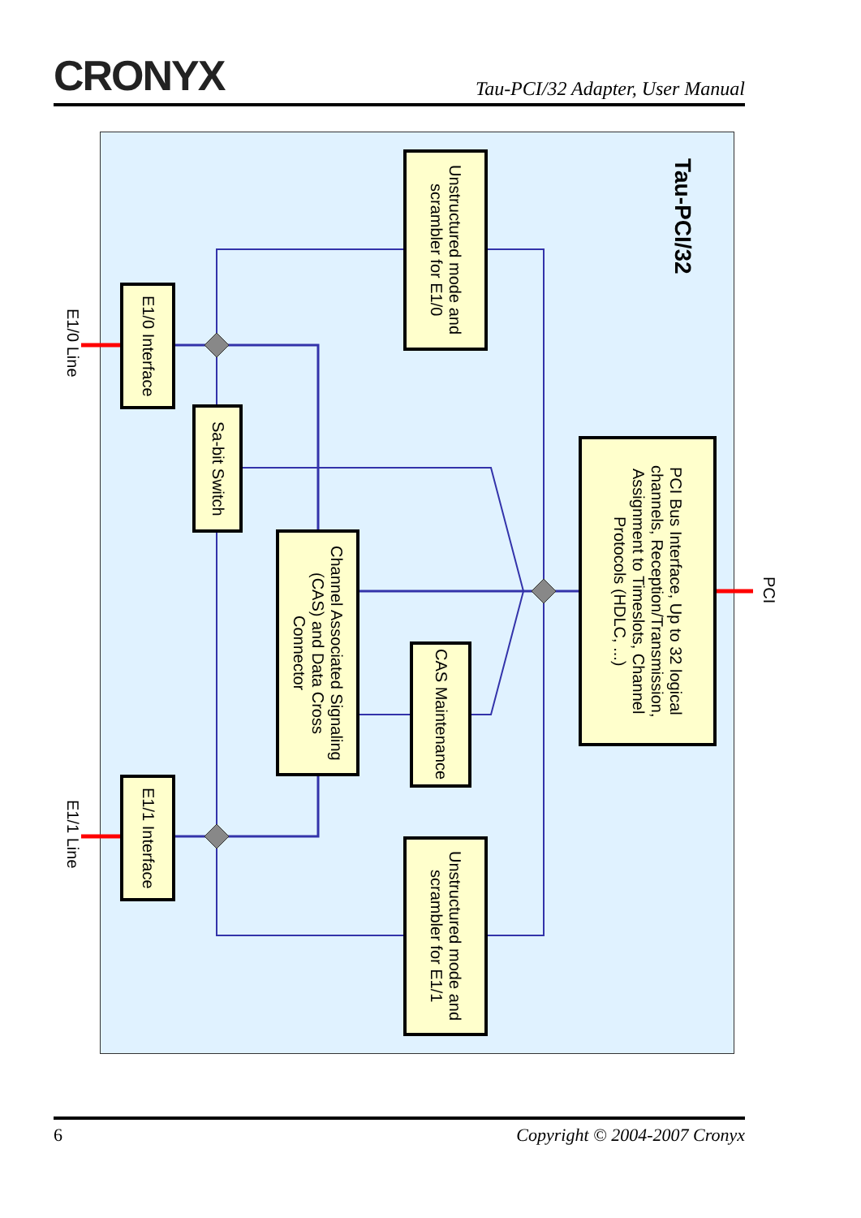CRONYX
Tau-PCI/32 Adapter, User Manual
Tau-PCI/32
Unstructured mode and scrambler for E1/0
E1/0 Interface
Sa-bit Switch
Channel Associated Signaling (CAS) and Data Cross Connector
CAS Maintenance
PCI Bus Interface, Up to 32 logical channels, Reception/Transmission, Assignment to Timeslots, Channel Protocols (HDLC, ...)
E1/1 Interface
Unstructured mode and scrambler for E1/1
E1/0 Line
E1/1 Line
PCI
6 Copyright © 2004-2007 Cronyx